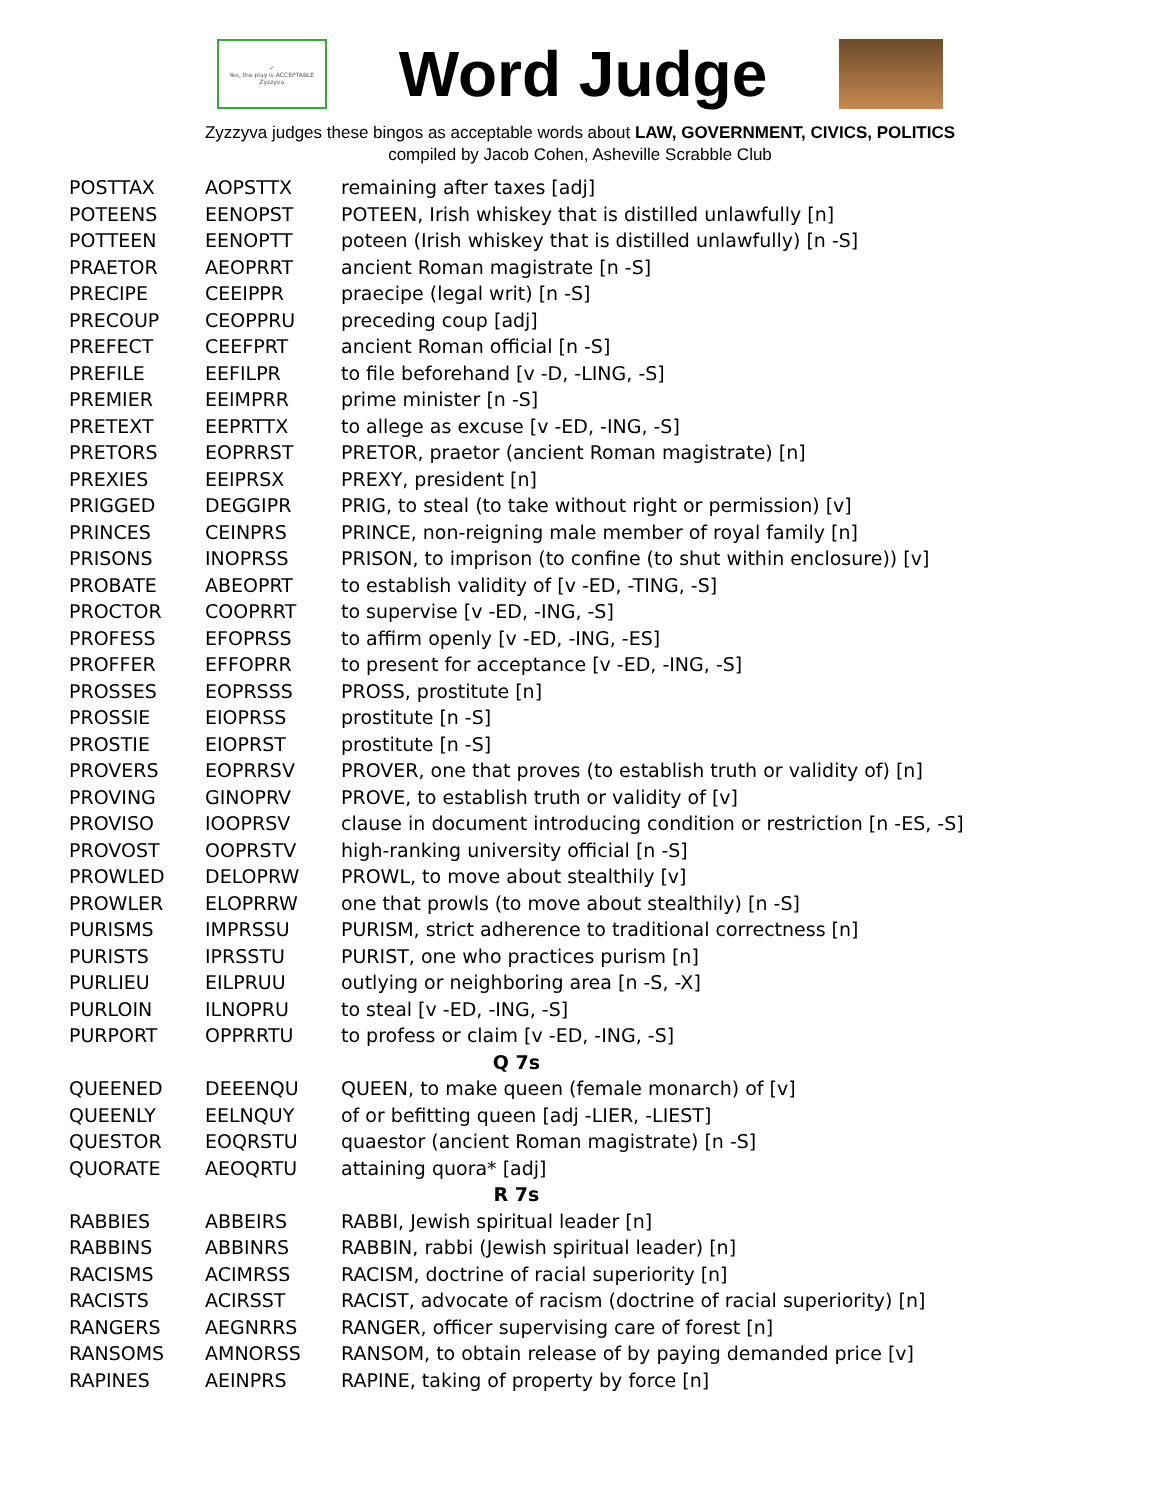✓
Yes, the play is ACCEPTABLE
Zyzzyva
Word Judge
Zyzzyva judges these bingos as acceptable words about LAW, GOVERNMENT, CIVICS, POLITICS
compiled by Jacob Cohen, Asheville Scrabble Club
| POSTTAX | AOPSTTX | remaining after taxes [adj] |
| POTEENS | EENOPST | POTEEN, Irish whiskey that is distilled unlawfully [n] |
| POTTEEN | EENOPTT | poteen (Irish whiskey that is distilled unlawfully) [n -S] |
| PRAETOR | AEOPRRT | ancient Roman magistrate [n -S] |
| PRECIPE | CEEIPPR | praecipe (legal writ) [n -S] |
| PRECOUP | CEOPPRU | preceding coup [adj] |
| PREFECT | CEEFPRT | ancient Roman official [n -S] |
| PREFILE | EEFILPR | to file beforehand [v -D, -LING, -S] |
| PREMIER | EEIMPRR | prime minister [n -S] |
| PRETEXT | EEPRTTX | to allege as excuse [v -ED, -ING, -S] |
| PRETORS | EOPRRST | PRETOR, praetor (ancient Roman magistrate) [n] |
| PREXIES | EEIPRSX | PREXY, president [n] |
| PRIGGED | DEGGIPR | PRIG, to steal (to take without right or permission) [v] |
| PRINCES | CEINPRS | PRINCE, non-reigning male member of royal family [n] |
| PRISONS | INOPRSS | PRISON, to imprison (to confine (to shut within enclosure)) [v] |
| PROBATE | ABEOPRT | to establish validity of [v -ED, -TING, -S] |
| PROCTOR | COOPRRT | to supervise [v -ED, -ING, -S] |
| PROFESS | EFOPRSS | to affirm openly [v -ED, -ING, -ES] |
| PROFFER | EFFOPRR | to present for acceptance [v -ED, -ING, -S] |
| PROSSES | EOPRSSS | PROSS, prostitute [n] |
| PROSSIE | EIOPRSS | prostitute [n -S] |
| PROSTIE | EIOPRST | prostitute [n -S] |
| PROVERS | EOPRRSV | PROVER, one that proves (to establish truth or validity of) [n] |
| PROVING | GINOPRV | PROVE, to establish truth or validity of [v] |
| PROVISO | IOOPRSV | clause in document introducing condition or restriction [n -ES, -S] |
| PROVOST | OOPRSTV | high-ranking university official [n -S] |
| PROWLED | DELOPRW | PROWL, to move about stealthily [v] |
| PROWLER | ELOPRRW | one that prowls (to move about stealthily) [n -S] |
| PURISMS | IMPRSSU | PURISM, strict adherence to traditional correctness [n] |
| PURISTS | IPRSSTU | PURIST, one who practices purism [n] |
| PURLIEU | EILPRUU | outlying or neighboring area [n -S, -X] |
| PURLOIN | ILNOPRU | to steal [v -ED, -ING, -S] |
| PURPORT | OPPRRTU | to profess or claim [v -ED, -ING, -S] |
| Q 7s | | |
| QUEENED | DEEENQU | QUEEN, to make queen (female monarch) of [v] |
| QUEENLY | EELNQUY | of or befitting queen [adj -LIER, -LIEST] |
| QUESTOR | EOQRSTU | quaestor (ancient Roman magistrate) [n -S] |
| QUORATE | AEOQRTU | attaining quora* [adj] |
| R 7s | | |
| RABBIES | ABBEIRS | RABBI, Jewish spiritual leader [n] |
| RABBINS | ABBINRS | RABBIN, rabbi (Jewish spiritual leader) [n] |
| RACISMS | ACIMRSS | RACISM, doctrine of racial superiority [n] |
| RACISTS | ACIRSST | RACIST, advocate of racism (doctrine of racial superiority) [n] |
| RANGERS | AEGNRRS | RANGER, officer supervising care of forest [n] |
| RANSOMS | AMNORSS | RANSOM, to obtain release of by paying demanded price [v] |
| RAPINES | AEINPRS | RAPINE, taking of property by force [n] |